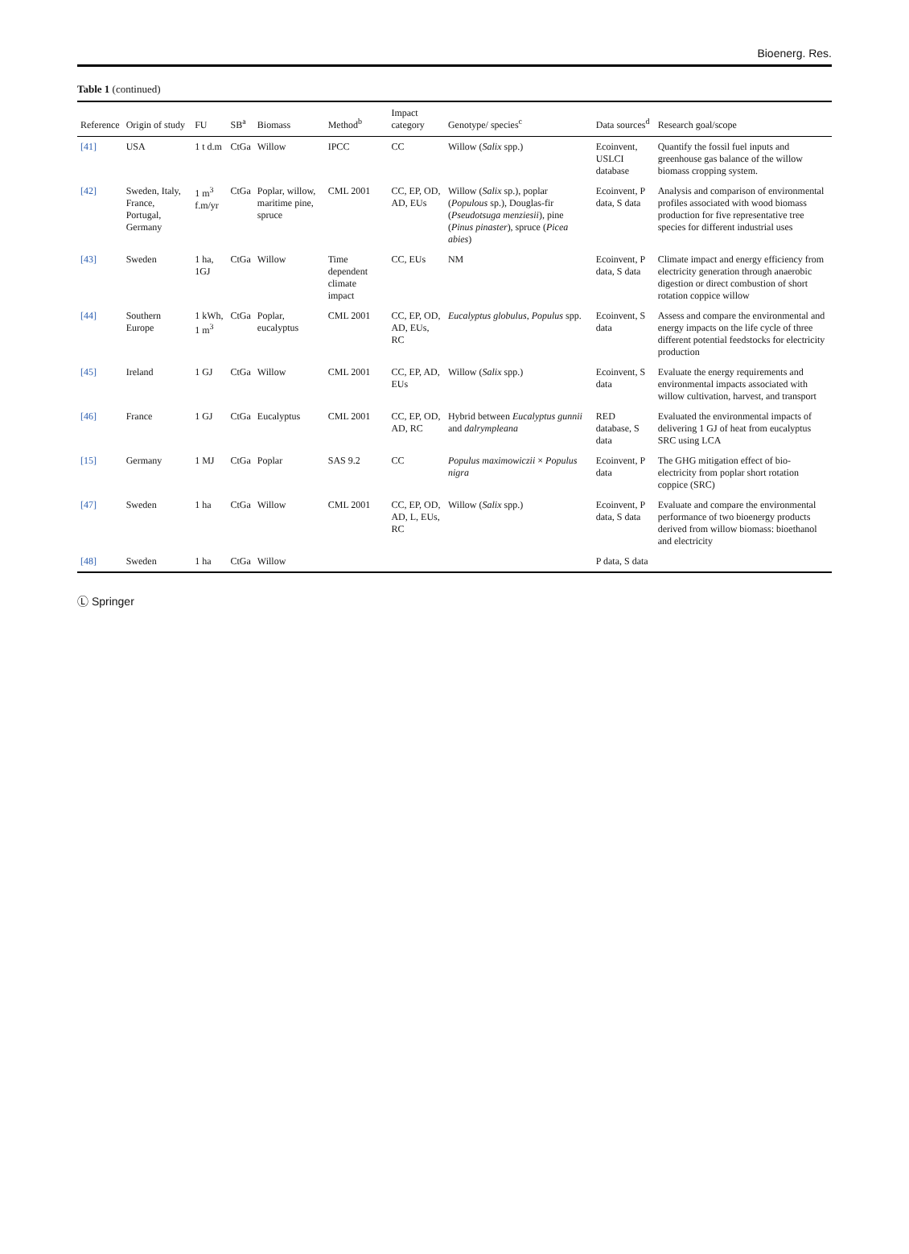Bioenerg. Res.
Table 1 (continued)
| Reference | Origin of study | FU | SB<sup>a</sup> | Biomass | Method<sup>b</sup> | Impact category | Genotype/ species<sup>c</sup> | Data sources<sup>d</sup> | Research goal/scope |
| --- | --- | --- | --- | --- | --- | --- | --- | --- | --- |
| [41] | USA | 1 t d.m | CtGa | Willow | IPCC | CC | Willow ( Salix spp.) | Ecoinvent, USLCI database | Quantify the fossil fuel inputs and greenhouse gas balance of the willow biomass cropping system. |
| [42] | Sweden, Italy, France, Portugal, Germany | 1 m<sup>3</sup> f.m/yr | CtGa | Poplar, willow, maritime pine, spruce | CML 2001 | CC, EP, OD, AD, EUs | Willow ( Salix sp.), poplar ( Populous sp.), Douglas-fir ( Pseudotsuga menziesii ), pine ( Pinus pinaster ), spruce ( Picea abies ) | Ecoinvent, P data, S data | Analysis and comparison of environmental profiles associated with wood biomass production for five representative tree species for different industrial uses |
| [43] | Sweden | 1 ha, 1GJ | CtGa | Willow | Time dependent climate impact | CC, EUs | NM | Ecoinvent, P data, S data | Climate impact and energy efficiency from electricity generation through anaerobic digestion or direct combustion of short rotation coppice willow |
| [44] | Southern Europe | 1 kWh, 1 m<sup>3</sup> | CtGa | Poplar, eucalyptus | CML 2001 | CC, EP, OD, AD, EUs, RC | Eucalyptus globulus , Populus spp. | Ecoinvent, S data | Assess and compare the environmental and energy impacts on the life cycle of three different potential feedstocks for electricity production |
| [45] | Ireland | 1 GJ | CtGa | Willow | CML 2001 | CC, EP, AD, EUs | Willow ( Salix spp.) | Ecoinvent, S data | Evaluate the energy requirements and environmental impacts associated with willow cultivation, harvest, and transport |
| [46] | France | 1 GJ | CtGa | Eucalyptus | CML 2001 | CC, EP, OD, AD, RC | Hybrid between Eucalyptus gunnii and dalrymplea­na | RED database, S data | Evaluated the environmental impacts of delivering 1 GJ of heat from eucalyptus SRC using LCA |
| [15] | Germany | 1 MJ | CtGa | Poplar | SAS 9.2 | CC | Populus maximowiczii × Populus nigra | Ecoinvent, P data | The GHG mitigation effect of bio-electricity from poplar short rotation coppice (SRC) |
| [47] | Sweden | 1 ha | CtGa | Willow | CML 2001 | CC, EP, OD, AD, L, EUs, RC | Willow ( Salix spp.) | Ecoinvent, P data, S data | Evaluate and compare the environmental performance of two bioenergy products derived from willow biomass: bioethanol and electricity |
| [48] | Sweden | 1 ha | CtGa | Willow | | | | P data, S data | |
Ⓛ Springer